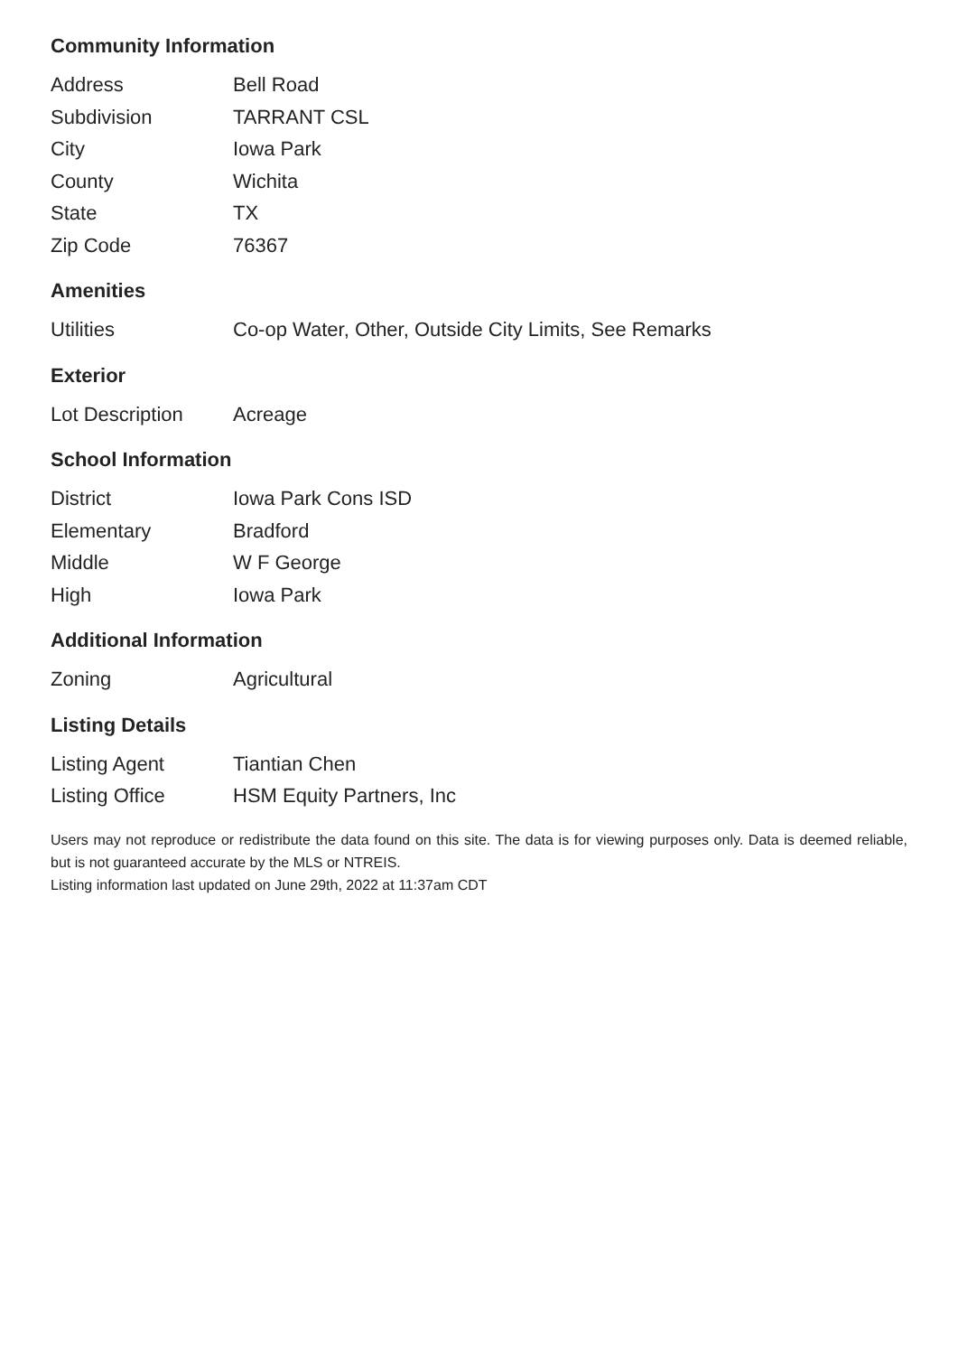Community Information
| Address | Bell Road |
| Subdivision | TARRANT CSL |
| City | Iowa Park |
| County | Wichita |
| State | TX |
| Zip Code | 76367 |
Amenities
| Utilities | Co-op Water, Other, Outside City Limits, See Remarks |
Exterior
| Lot Description | Acreage |
School Information
| District | Iowa Park Cons ISD |
| Elementary | Bradford |
| Middle | W F George |
| High | Iowa Park |
Additional Information
| Zoning | Agricultural |
Listing Details
| Listing Agent | Tiantian Chen |
| Listing Office | HSM Equity Partners, Inc |
Users may not reproduce or redistribute the data found on this site. The data is for viewing purposes only. Data is deemed reliable, but is not guaranteed accurate by the MLS or NTREIS.
Listing information last updated on June 29th, 2022 at 11:37am CDT